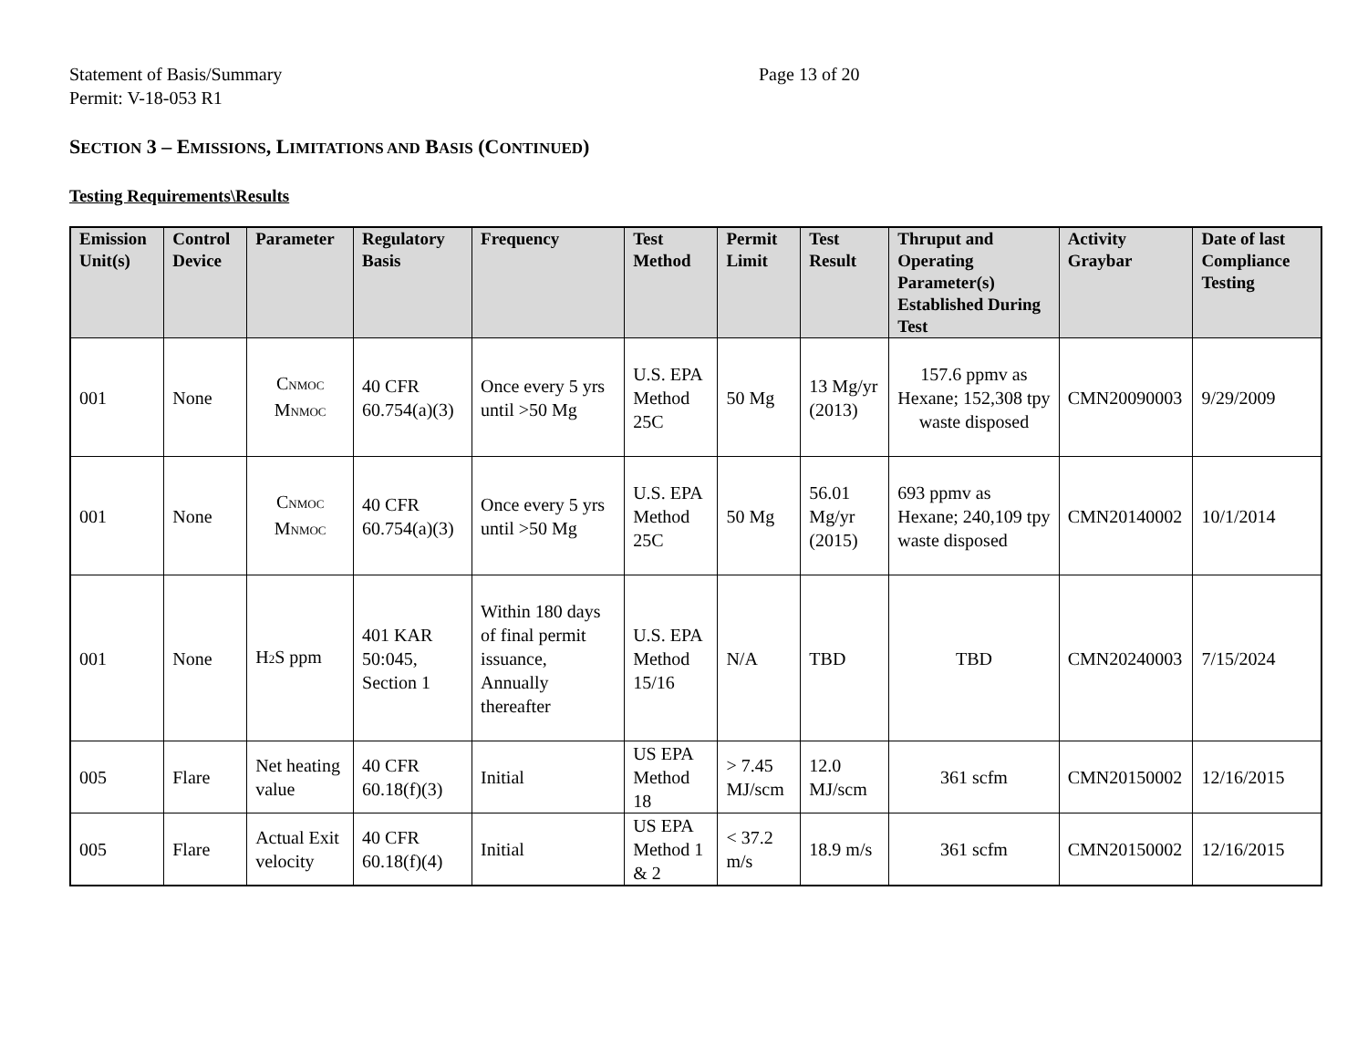Statement of Basis/Summary
Permit: V-18-053 R1
Page 13 of 20
SECTION 3 – EMISSIONS, LIMITATIONS AND BASIS (CONTINUED)
Testing Requirements\Results
| Emission Unit(s) | Control Device | Parameter | Regulatory Basis | Frequency | Test Method | Permit Limit | Test Result | Thruput and Operating Parameter(s) Established During Test | Activity Graybar | Date of last Compliance Testing |
| --- | --- | --- | --- | --- | --- | --- | --- | --- | --- | --- |
| 001 | None | C<sub>NMOC</sub> M<sub>NMOC</sub> | 40 CFR 60.754(a)(3) | Once every 5 yrs until >50 Mg | U.S. EPA Method 25C | 50 Mg | 13 Mg/yr (2013) | 157.6 ppmv as Hexane; 152,308 tpy waste disposed | CMN20090003 | 9/29/2009 |
| 001 | None | C<sub>NMOC</sub> M<sub>NMOC</sub> | 40 CFR 60.754(a)(3) | Once every 5 yrs until >50 Mg | U.S. EPA Method 25C | 50 Mg | 56.01 Mg/yr (2015) | 693 ppmv as Hexane; 240,109 tpy waste disposed | CMN20140002 | 10/1/2014 |
| 001 | None | H<sub>2</sub>S ppm | 401 KAR 50:045, Section 1 | Within 180 days of final permit issuance, Annually thereafter | U.S. EPA Method 15/16 | N/A | TBD | TBD | CMN20240003 | 7/15/2024 |
| 005 | Flare | Net heating value | 40 CFR 60.18(f)(3) | Initial | US EPA Method 18 | > 7.45 MJ/scm | 12.0 MJ/scm | 361 scfm | CMN20150002 | 12/16/2015 |
| 005 | Flare | Actual Exit velocity | 40 CFR 60.18(f)(4) | Initial | US EPA Method 1 & 2 | < 37.2 m/s | 18.9 m/s | 361 scfm | CMN20150002 | 12/16/2015 |